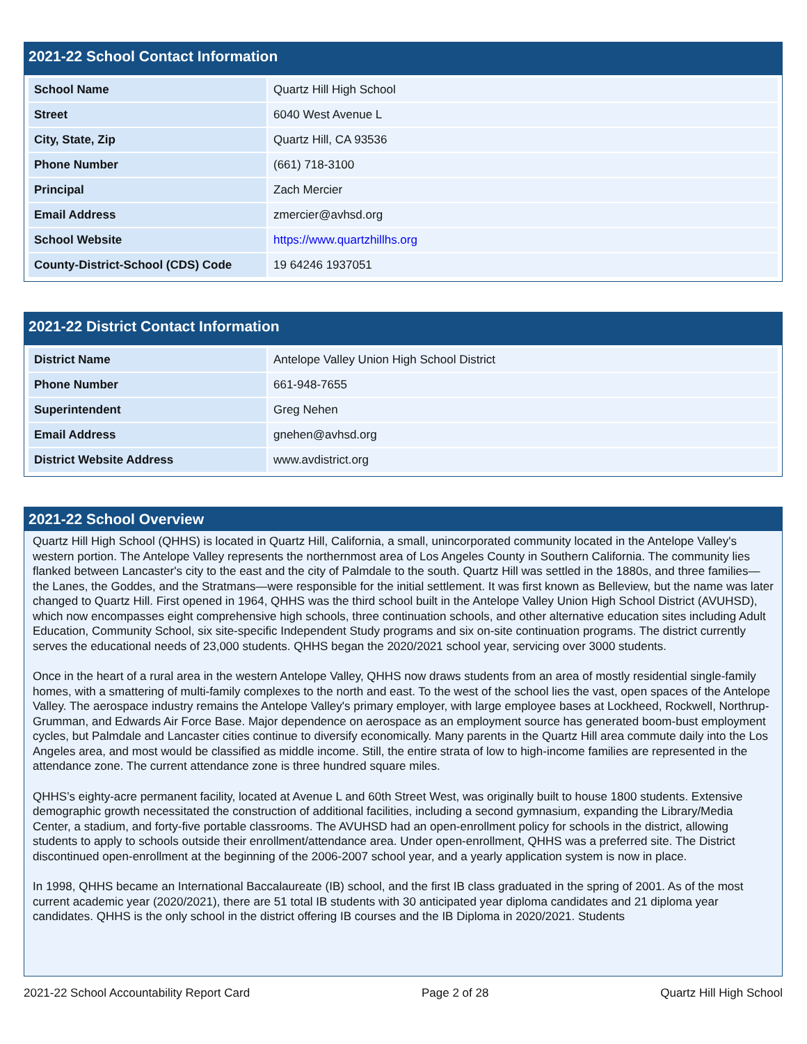2021-22 School Contact Information
| School Name | Quartz Hill High School |
| Street | 6040 West Avenue L |
| City, State, Zip | Quartz Hill, CA 93536 |
| Phone Number | (661) 718-3100 |
| Principal | Zach Mercier |
| Email Address | zmercier@avhsd.org |
| School Website | https://www.quartzhillhs.org |
| County-District-School (CDS) Code | 19 64246 1937051 |
2021-22 District Contact Information
| District Name | Antelope Valley Union High School District |
| Phone Number | 661-948-7655 |
| Superintendent | Greg Nehen |
| Email Address | gnehen@avhsd.org |
| District Website Address | www.avdistrict.org |
2021-22 School Overview
Quartz Hill High School (QHHS) is located in Quartz Hill, California, a small, unincorporated community located in the Antelope Valley's western portion. The Antelope Valley represents the northernmost area of Los Angeles County in Southern California. The community lies flanked between Lancaster's city to the east and the city of Palmdale to the south. Quartz Hill was settled in the 1880s, and three families—the Lanes, the Goddes, and the Stratmans—were responsible for the initial settlement. It was first known as Belleview, but the name was later changed to Quartz Hill. First opened in 1964, QHHS was the third school built in the Antelope Valley Union High School District (AVUHSD), which now encompasses eight comprehensive high schools, three continuation schools, and other alternative education sites including Adult Education, Community School, six site-specific Independent Study programs and six on-site continuation programs. The district currently serves the educational needs of 23,000 students. QHHS began the 2020/2021 school year, servicing over 3000 students.
Once in the heart of a rural area in the western Antelope Valley, QHHS now draws students from an area of mostly residential single-family homes, with a smattering of multi-family complexes to the north and east. To the west of the school lies the vast, open spaces of the Antelope Valley. The aerospace industry remains the Antelope Valley's primary employer, with large employee bases at Lockheed, Rockwell, Northrup-Grumman, and Edwards Air Force Base. Major dependence on aerospace as an employment source has generated boom-bust employment cycles, but Palmdale and Lancaster cities continue to diversify economically. Many parents in the Quartz Hill area commute daily into the Los Angeles area, and most would be classified as middle income. Still, the entire strata of low to high-income families are represented in the attendance zone. The current attendance zone is three hundred square miles.
QHHS’s eighty-acre permanent facility, located at Avenue L and 60th Street West, was originally built to house 1800 students. Extensive demographic growth necessitated the construction of additional facilities, including a second gymnasium, expanding the Library/Media Center, a stadium, and forty-five portable classrooms. The AVUHSD had an open-enrollment policy for schools in the district, allowing students to apply to schools outside their enrollment/attendance area. Under open-enrollment, QHHS was a preferred site. The District discontinued open-enrollment at the beginning of the 2006-2007 school year, and a yearly application system is now in place.
In 1998, QHHS became an International Baccalaureate (IB) school, and the first IB class graduated in the spring of 2001. As of the most current academic year (2020/2021), there are 51 total IB students with 30 anticipated year diploma candidates and 21 diploma year candidates. QHHS is the only school in the district offering IB courses and the IB Diploma in 2020/2021. Students
2021-22 School Accountability Report Card Page 2 of 28 Quartz Hill High School